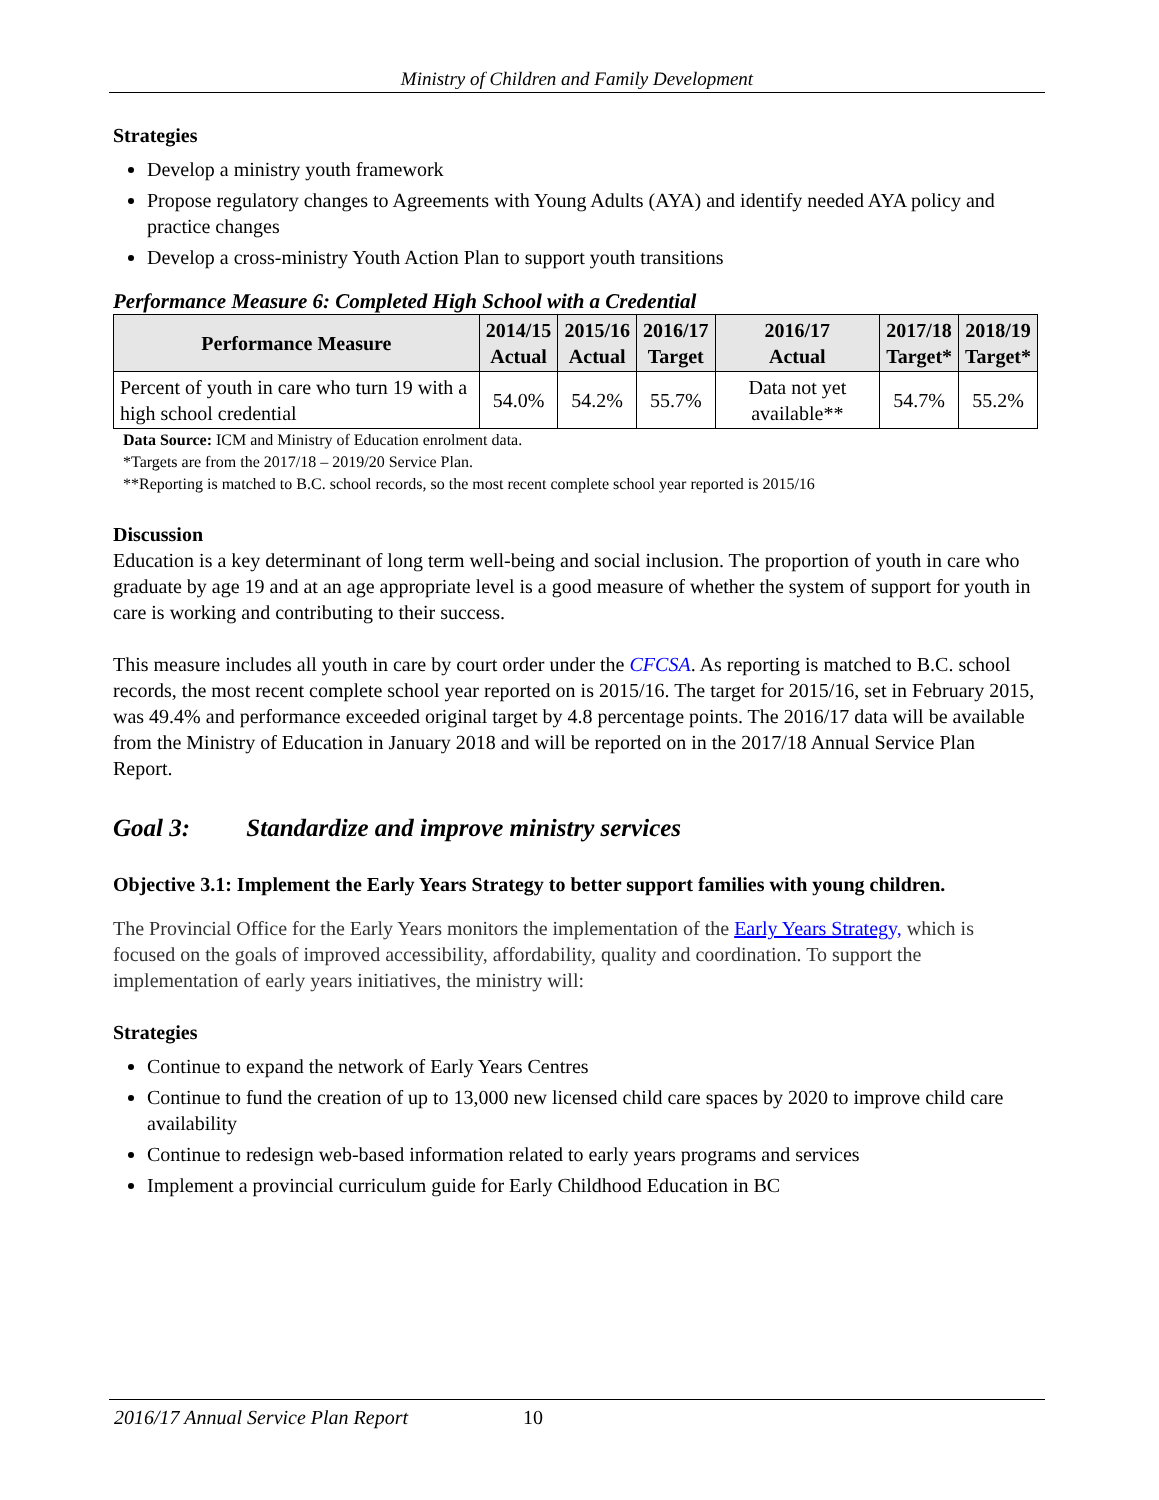Ministry of Children and Family Development
Strategies
Develop a ministry youth framework
Propose regulatory changes to Agreements with Young Adults (AYA) and identify needed AYA policy and practice changes
Develop a cross-ministry Youth Action Plan to support youth transitions
Performance Measure 6: Completed High School with a Credential
| Performance Measure | 2014/15 Actual | 2015/16 Actual | 2016/17 Target | 2016/17 Actual | 2017/18 Target* | 2018/19 Target* |
| --- | --- | --- | --- | --- | --- | --- |
| Percent of youth in care who turn 19 with a high school credential | 54.0% | 54.2% | 55.7% | Data not yet available** | 54.7% | 55.2% |
Data Source: ICM and Ministry of Education enrolment data.
*Targets are from the 2017/18 – 2019/20 Service Plan.
**Reporting is matched to B.C. school records, so the most recent complete school year reported is 2015/16
Discussion
Education is a key determinant of long term well-being and social inclusion. The proportion of youth in care who graduate by age 19 and at an age appropriate level is a good measure of whether the system of support for youth in care is working and contributing to their success.
This measure includes all youth in care by court order under the CFCSA. As reporting is matched to B.C. school records, the most recent complete school year reported on is 2015/16. The target for 2015/16, set in February 2015, was 49.4% and performance exceeded original target by 4.8 percentage points. The 2016/17 data will be available from the Ministry of Education in January 2018 and will be reported on in the 2017/18 Annual Service Plan Report.
Goal 3: Standardize and improve ministry services
Objective 3.1: Implement the Early Years Strategy to better support families with young children.
The Provincial Office for the Early Years monitors the implementation of the Early Years Strategy, which is focused on the goals of improved accessibility, affordability, quality and coordination. To support the implementation of early years initiatives, the ministry will:
Strategies
Continue to expand the network of Early Years Centres
Continue to fund the creation of up to 13,000 new licensed child care spaces by 2020 to improve child care availability
Continue to redesign web-based information related to early years programs and services
Implement a provincial curriculum guide for Early Childhood Education in BC
2016/17 Annual Service Plan Report 10